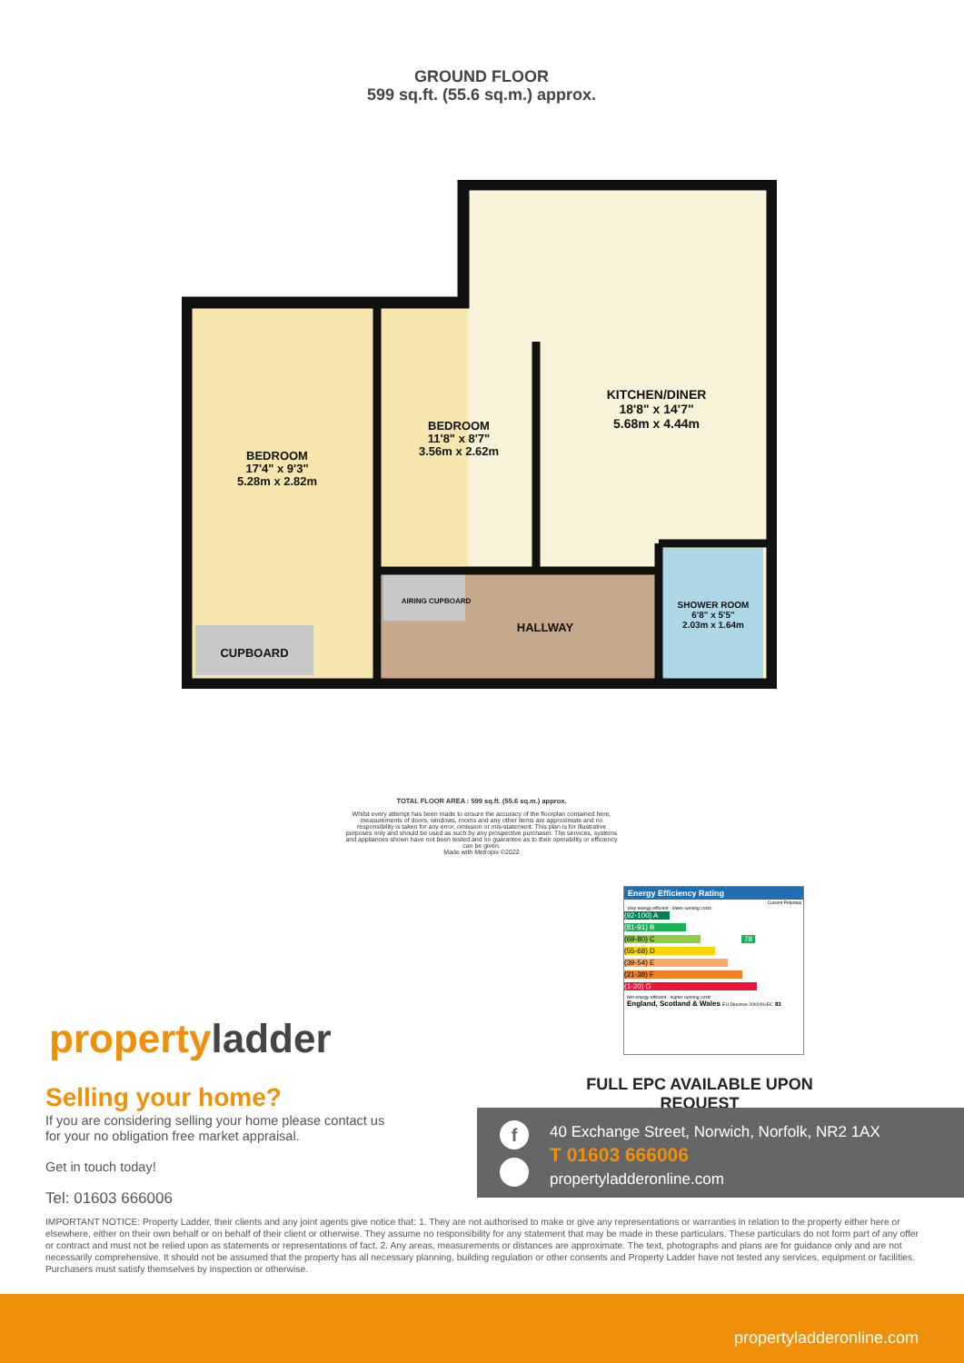GROUND FLOOR
599 sq.ft. (55.6 sq.m.) approx.
BEDROOM
17'4" x 9'3"
5.28m x 2.82m
BEDROOM
11'8" x 8'7"
3.56m x 2.62m
KITCHEN/DINER
18'8" x 14'7"
5.68m x 4.44m
CUPBOARD
AIRING CUPBOARD
HALLWAY
SHOWER ROOM
6'8" x 5'5"
2.03m x 1.64m
TOTAL FLOOR AREA : 599 sq.ft. (55.6 sq.m.) approx.
Whilst every attempt has been made to ensure the accuracy of the floorplan contained here, measurements of doors, windows, rooms and any other items are approximate and no responsibility is taken for any error, omission or mis-statement. This plan is for illustrative purposes only and should be used as such by any prospective purchaser. The services, systems and appliances shown have not been tested and no guarantee as to their operability or efficiency can be given.
Made with Metropix ©2022
Energy Efficiency Rating
Current Potential
Very energy efficient - lower running costs
(92-100) A
(81-91) B
(69-80) C 78
(55-68) D
(39-54) E
(21-38) F
(1-20) G
Not energy efficient - higher running costs
England, Scotland & Wales EU Directive 2002/91/EC 83
FULL EPC AVAILABLE UPON REQUEST
property ladder
Selling your home?
If you are considering selling your home please contact us
for your no obligation free market appraisal.
Get in touch today!
Tel: 01603 666006
40 Exchange Street, Norwich, Norfolk, NR2 1AX
T 01603 666006
propertyladderonline.com
f
IMPORTANT NOTICE: Property Ladder, their clients and any joint agents give notice that: 1. They are not authorised to make or give any representations or warranties in relation to the property either here or elsewhere, either on their own behalf or on behalf of their client or otherwise. They assume no responsibility for any statement that may be made in these particulars. These particulars do not form part of any offer or contract and must not be relied upon as statements or representations of fact. 2. Any areas, measurements or distances are approximate. The text, photographs and plans are for guidance only and are not necessarily comprehensive. It should not be assumed that the property has all necessary planning, building regulation or other consents and Property Ladder have not tested any services, equipment or facilities. Purchasers must satisfy themselves by inspection or otherwise.
propertyladderonline.com